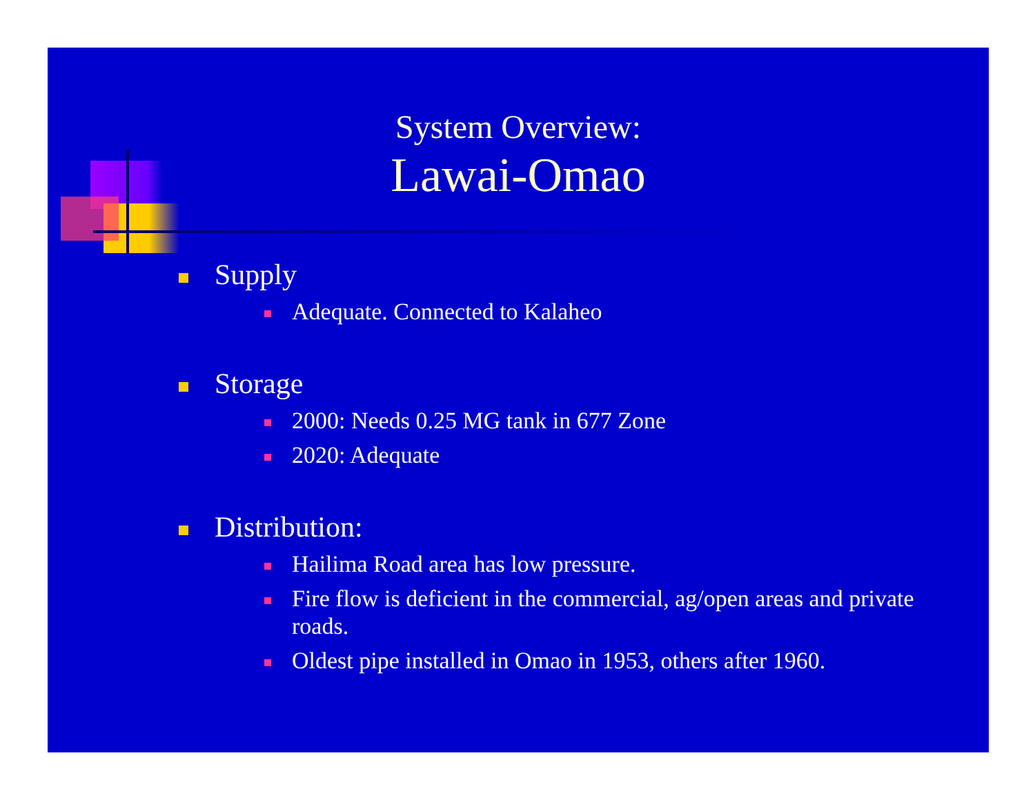System Overview:
Lawai-Omao
Supply
Adequate. Connected to Kalaheo
Storage
2000: Needs 0.25 MG tank in 677 Zone
2020: Adequate
Distribution:
Hailima Road area has low pressure.
Fire flow is deficient in the commercial, ag/open areas and private roads.
Oldest pipe installed in Omao in 1953, others after 1960.